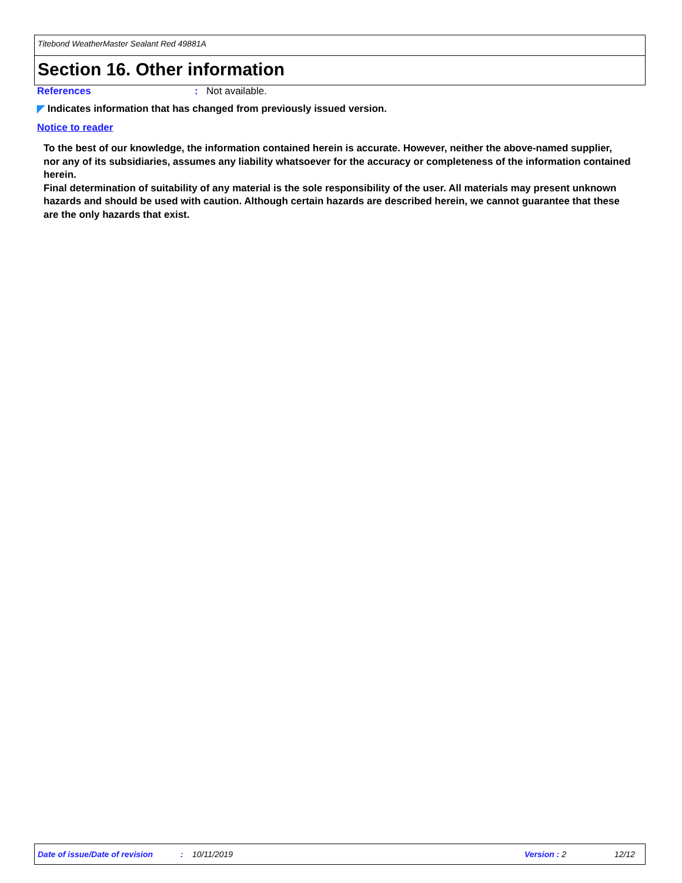Titebond WeatherMaster Sealant Red 49881A
Section 16. Other information
References: Not available.
◤ Indicates information that has changed from previously issued version.
Notice to reader
To the best of our knowledge, the information contained herein is accurate. However, neither the above-named supplier, nor any of its subsidiaries, assumes any liability whatsoever for the accuracy or completeness of the information contained herein.
Final determination of suitability of any material is the sole responsibility of the user. All materials may present unknown hazards and should be used with caution. Although certain hazards are described herein, we cannot guarantee that these are the only hazards that exist.
Date of issue/Date of revision: 10/11/2019 Version : 2 12/12